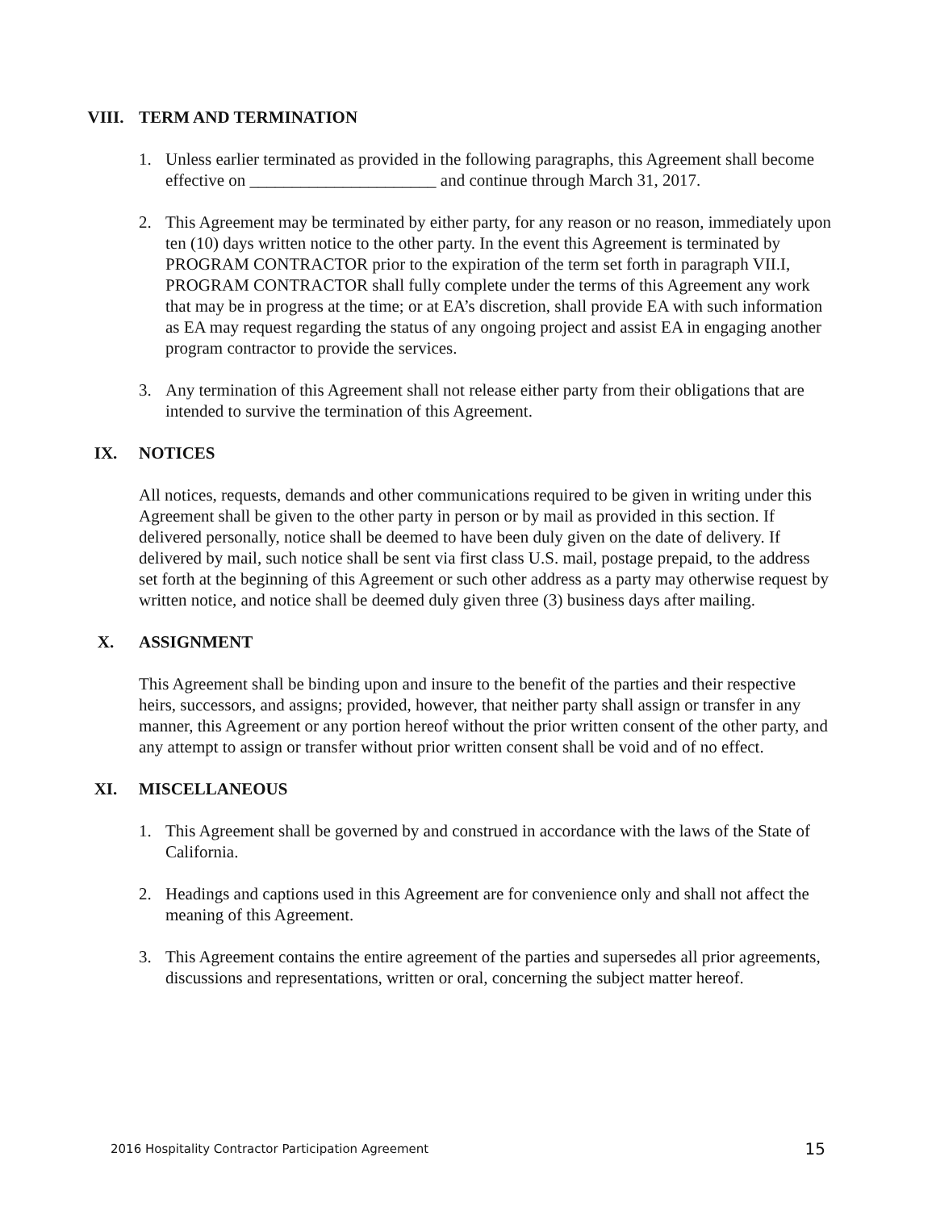VIII. TERM AND TERMINATION
1. Unless earlier terminated as provided in the following paragraphs, this Agreement shall become effective on ______________________ and continue through March 31, 2017.
2. This Agreement may be terminated by either party, for any reason or no reason, immediately upon ten (10) days written notice to the other party. In the event this Agreement is terminated by PROGRAM CONTRACTOR prior to the expiration of the term set forth in paragraph VII.I, PROGRAM CONTRACTOR shall fully complete under the terms of this Agreement any work that may be in progress at the time; or at EA’s discretion, shall provide EA with such information as EA may request regarding the status of any ongoing project and assist EA in engaging another program contractor to provide the services.
3. Any termination of this Agreement shall not release either party from their obligations that are intended to survive the termination of this Agreement.
IX. NOTICES
All notices, requests, demands and other communications required to be given in writing under this Agreement shall be given to the other party in person or by mail as provided in this section. If delivered personally, notice shall be deemed to have been duly given on the date of delivery. If delivered by mail, such notice shall be sent via first class U.S. mail, postage prepaid, to the address set forth at the beginning of this Agreement or such other address as a party may otherwise request by written notice, and notice shall be deemed duly given three (3) business days after mailing.
X. ASSIGNMENT
This Agreement shall be binding upon and insure to the benefit of the parties and their respective heirs, successors, and assigns; provided, however, that neither party shall assign or transfer in any manner, this Agreement or any portion hereof without the prior written consent of the other party, and any attempt to assign or transfer without prior written consent shall be void and of no effect.
XI. MISCELLANEOUS
1. This Agreement shall be governed by and construed in accordance with the laws of the State of California.
2. Headings and captions used in this Agreement are for convenience only and shall not affect the meaning of this Agreement.
3. This Agreement contains the entire agreement of the parties and supersedes all prior agreements, discussions and representations, written or oral, concerning the subject matter hereof.
2016 Hospitality Contractor Participation Agreement 15